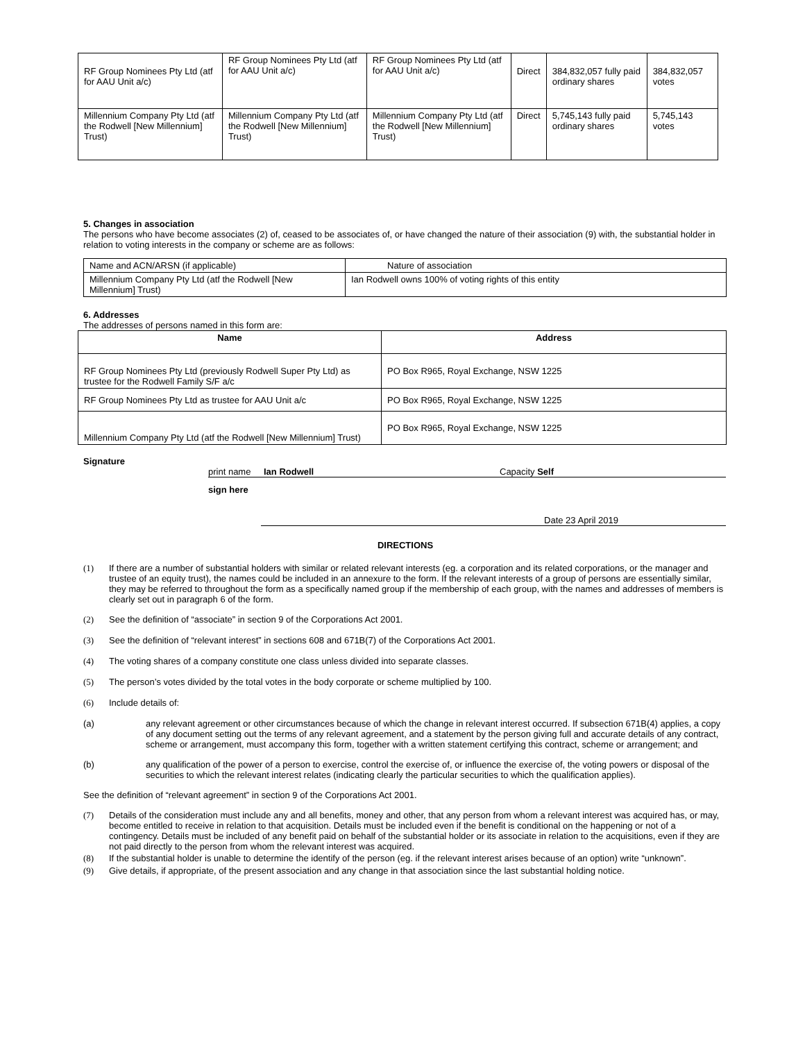| RF Group Nominees Pty Ltd (atf for AAU Unit a/c) | RF Group Nominees Pty Ltd (atf for AAU Unit a/c) | RF Group Nominees Pty Ltd (atf for AAU Unit a/c) | Direct | 384,832,057 fully paid ordinary shares | 384,832,057 votes |
| Millennium Company Pty Ltd (atf the Rodwell [New Millennium] Trust) | Millennium Company Pty Ltd (atf the Rodwell [New Millennium] Trust) | Millennium Company Pty Ltd (atf the Rodwell [New Millennium] Trust) | Direct | 5,745,143 fully paid ordinary shares | 5,745,143 votes |
5. Changes in association
The persons who have become associates (2) of, ceased to be associates of, or have changed the nature of their association (9) with, the substantial holder in relation to voting interests in the company or scheme are as follows:
| Name and ACN/ARSN (if applicable) | Nature of association |
| Millennium Company Pty Ltd (atf the Rodwell [New Millennium] Trust) | Ian Rodwell owns 100% of voting rights of this entity |
6. Addresses
The addresses of persons named in this form are:
| Name | Address |
| --- | --- |
| RF Group Nominees Pty Ltd (previously Rodwell Super Pty Ltd) as trustee for the Rodwell Family S/F a/c | PO Box R965, Royal Exchange, NSW 1225 |
| RF Group Nominees Pty Ltd as trustee for AAU Unit a/c | PO Box R965, Royal Exchange, NSW 1225 |
| Millennium Company Pty Ltd (atf the Rodwell [New Millennium] Trust) | PO Box R965, Royal Exchange, NSW 1225 |
Signature
print name Ian Rodwell Capacity Self
sign here
Date 23 April 2019
DIRECTIONS
(1) If there are a number of substantial holders with similar or related relevant interests (eg. a corporation and its related corporations, or the manager and trustee of an equity trust), the names could be included in an annexure to the form. If the relevant interests of a group of persons are essentially similar, they may be referred to throughout the form as a specifically named group if the membership of each group, with the names and addresses of members is clearly set out in paragraph 6 of the form.
(2) See the definition of “associate” in section 9 of the Corporations Act 2001.
(3) See the definition of “relevant interest” in sections 608 and 671B(7) of the Corporations Act 2001.
(4) The voting shares of a company constitute one class unless divided into separate classes.
(5) The person’s votes divided by the total votes in the body corporate or scheme multiplied by 100.
(6) Include details of:
(a) any relevant agreement or other circumstances because of which the change in relevant interest occurred. If subsection 671B(4) applies, a copy of any document setting out the terms of any relevant agreement, and a statement by the person giving full and accurate details of any contract, scheme or arrangement, must accompany this form, together with a written statement certifying this contract, scheme or arrangement; and
(b) any qualification of the power of a person to exercise, control the exercise of, or influence the exercise of, the voting powers or disposal of the securities to which the relevant interest relates (indicating clearly the particular securities to which the qualification applies).
See the definition of “relevant agreement” in section 9 of the Corporations Act 2001.
(7) Details of the consideration must include any and all benefits, money and other, that any person from whom a relevant interest was acquired has, or may, become entitled to receive in relation to that acquisition. Details must be included even if the benefit is conditional on the happening or not of a contingency. Details must be included of any benefit paid on behalf of the substantial holder or its associate in relation to the acquisitions, even if they are not paid directly to the person from whom the relevant interest was acquired.
(8) If the substantial holder is unable to determine the identify of the person (eg. if the relevant interest arises because of an option) write “unknown”.
(9) Give details, if appropriate, of the present association and any change in that association since the last substantial holding notice.